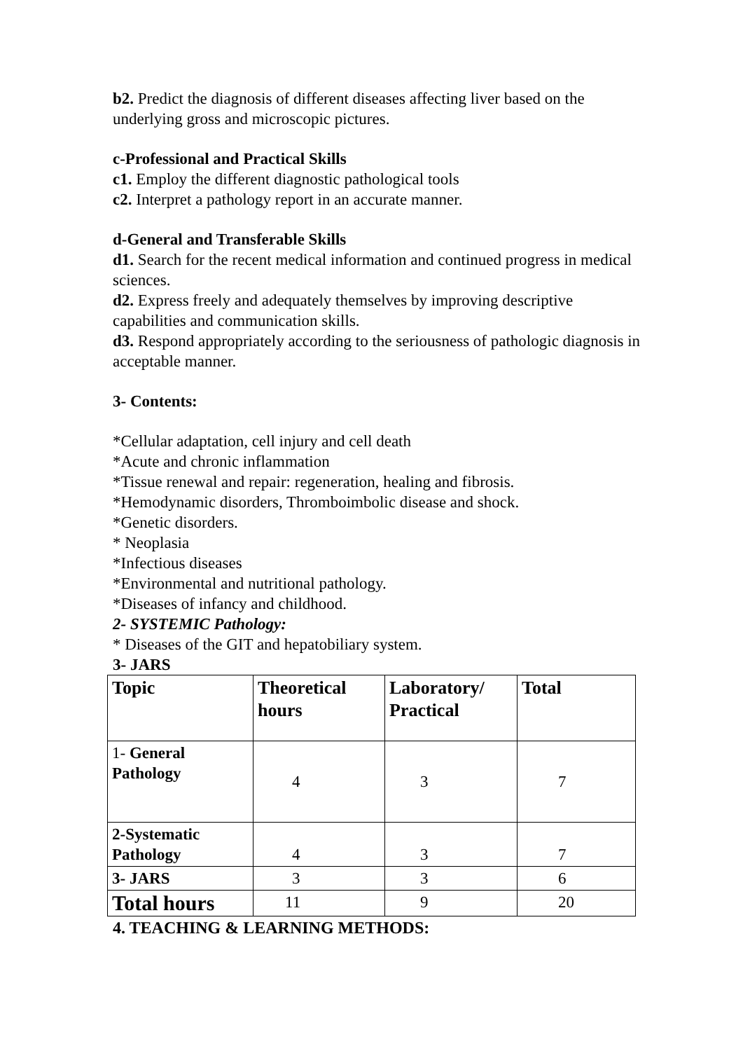b2. Predict the diagnosis of different diseases affecting liver based on the underlying gross and microscopic pictures.
c-Professional and Practical Skills
c1. Employ the different diagnostic pathological tools
c2. Interpret a pathology report in an accurate manner.
d-General and Transferable Skills
d1. Search for the recent medical information and continued progress in medical sciences.
d2. Express freely and adequately themselves by improving descriptive capabilities and communication skills.
d3. Respond appropriately according to the seriousness of pathologic diagnosis in acceptable manner.
3- Contents:
*Cellular adaptation, cell injury and cell death
*Acute and chronic inflammation
*Tissue renewal and repair: regeneration, healing and fibrosis.
*Hemodynamic disorders, Thromboimbolic disease and shock.
*Genetic disorders.
* Neoplasia
*Infectious diseases
*Environmental and nutritional pathology.
*Diseases of infancy and childhood.
2- SYSTEMIC Pathology:
* Diseases of the GIT and hepatobiliary system.
3- JARS
| Topic | Theoretical hours | Laboratory/ Practical | Total |
| 1- General Pathology | 4 | 3 | 7 |
| 2-Systematic Pathology | 4 | 3 | 7 |
| 3- JARS | 3 | 3 | 6 |
| Total hours | 11 | 9 | 20 |
4. TEACHING & LEARNING METHODS: